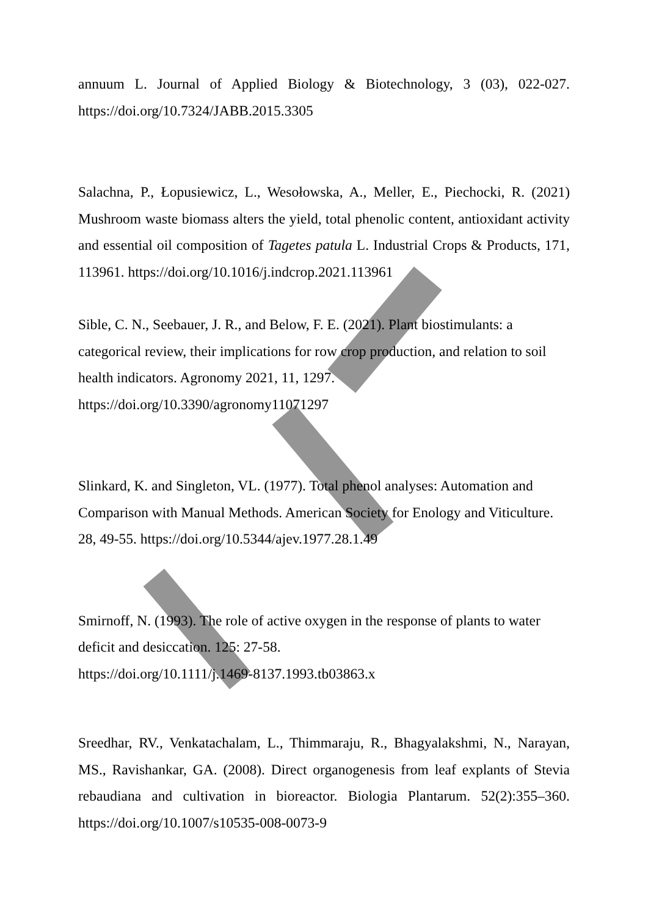annuum L. Journal of Applied Biology & Biotechnology, 3 (03), 022-027. https://doi.org/10.7324/JABB.2015.3305
Salachna, P., Łopusiewicz, L., Wesołowska, A., Meller, E., Piechocki, R. (2021) Mushroom waste biomass alters the yield, total phenolic content, antioxidant activity and essential oil composition of Tagetes patula L. Industrial Crops & Products, 171, 113961. https://doi.org/10.1016/j.indcrop.2021.113961
Sible, C. N., Seebauer, J. R., and Below, F. E. (2021). Plant biostimulants: a categorical review, their implications for row crop production, and relation to soil health indicators. Agronomy 2021, 11, 1297.
https://doi.org/10.3390/agronomy11071297
Slinkard, K. and Singleton, VL. (1977). Total phenol analyses: Automation and Comparison with Manual Methods. American Society for Enology and Viticulture. 28, 49-55. https://doi.org/10.5344/ajev.1977.28.1.49
Smirnoff, N. (1993). The role of active oxygen in the response of plants to water deficit and desiccation. 125: 27-58.
https://doi.org/10.1111/j.1469-8137.1993.tb03863.x
Sreedhar, RV., Venkatachalam, L., Thimmaraju, R., Bhagyalakshmi, N., Narayan, MS., Ravishankar, GA. (2008). Direct organogenesis from leaf explants of Stevia rebaudiana and cultivation in bioreactor. Biologia Plantarum. 52(2):355–360. https://doi.org/10.1007/s10535-008-0073-9